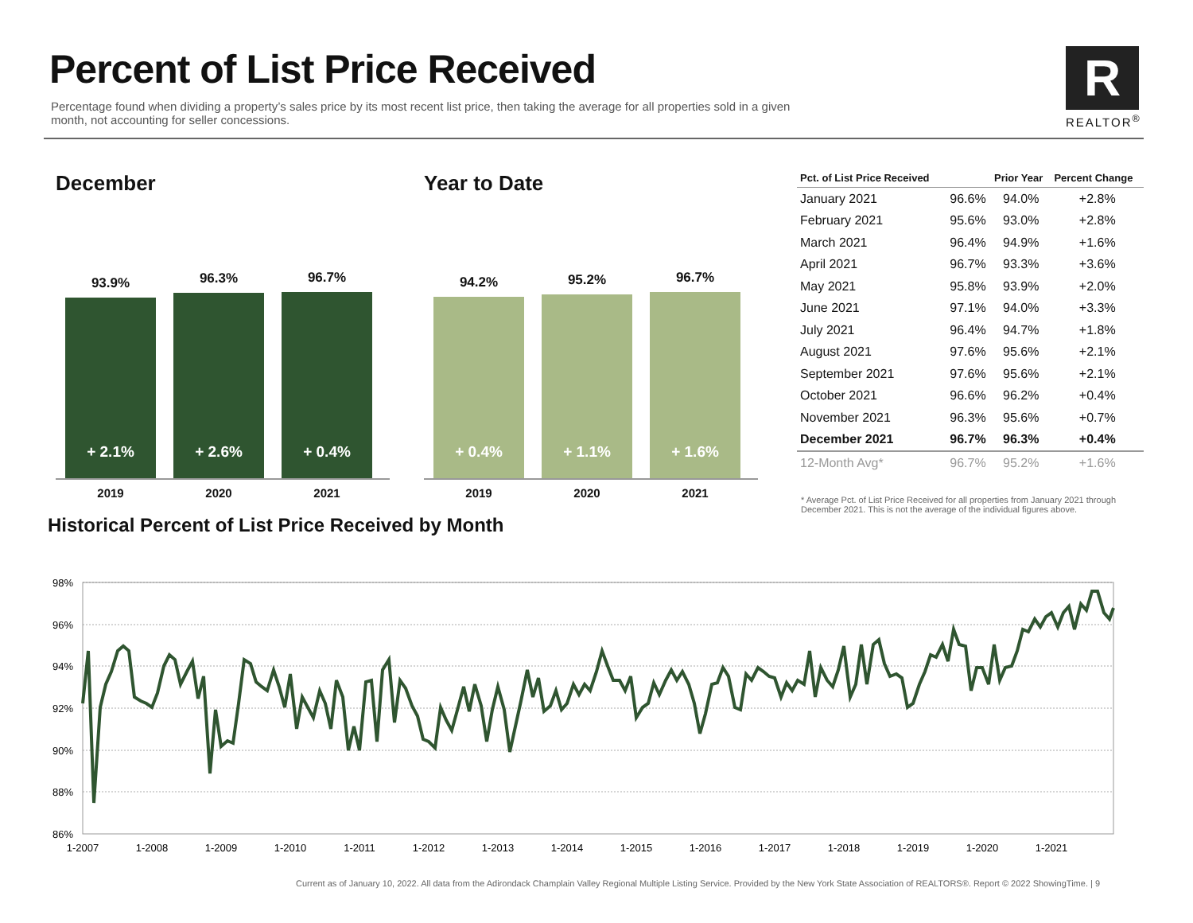Percent of List Price Received
Percentage found when dividing a property’s sales price by its most recent list price, then taking the average for all properties sold in a given month, not accounting for seller concessions.
R
REALTOR<sup>®</sup>
December
93.9%
+ 2.1%
96.3%
+ 2.6%
96.7%
+ 0.4%
2019 2020 2021
Year to Date
94.2%
+ 0.4%
95.2%
+ 1.1%
96.7%
+ 1.6%
2019 2020 2021
| Pct. of List Price Received | | Prior Year | Percent Change |
| --- | --- | --- | --- |
| January 2021 | 96.6% | 94.0% | +2.8% |
| February 2021 | 95.6% | 93.0% | +2.8% |
| March 2021 | 96.4% | 94.9% | +1.6% |
| April 2021 | 96.7% | 93.3% | +3.6% |
| May 2021 | 95.8% | 93.9% | +2.0% |
| June 2021 | 97.1% | 94.0% | +3.3% |
| July 2021 | 96.4% | 94.7% | +1.8% |
| August 2021 | 97.6% | 95.6% | +2.1% |
| September 2021 | 97.6% | 95.6% | +2.1% |
| October 2021 | 96.6% | 96.2% | +0.4% |
| November 2021 | 96.3% | 95.6% | +0.7% |
| December 2021 | 96.7% | 96.3% | +0.4% |
| 12-Month Avg* | 96.7% | 95.2% | +1.6% |
* Average Pct. of List Price Received for all properties from January 2021 through December 2021. This is not the average of the individual figures above.
Historical Percent of List Price Received by Month
98%
96%
94%
92%
90%
88%
86%
1-2007
1-2008
1-2009
1-2010
1-2011
1-2012
1-2013
1-2014
1-2015
1-2016
1-2017
1-2018
1-2019
1-2020
1-2021
Current as of January 10, 2022. All data from the Adirondack Champlain Valley Regional Multiple Listing Service. Provided by the New York State Association of REALTORS®. Report © 2022 ShowingTime. | 9